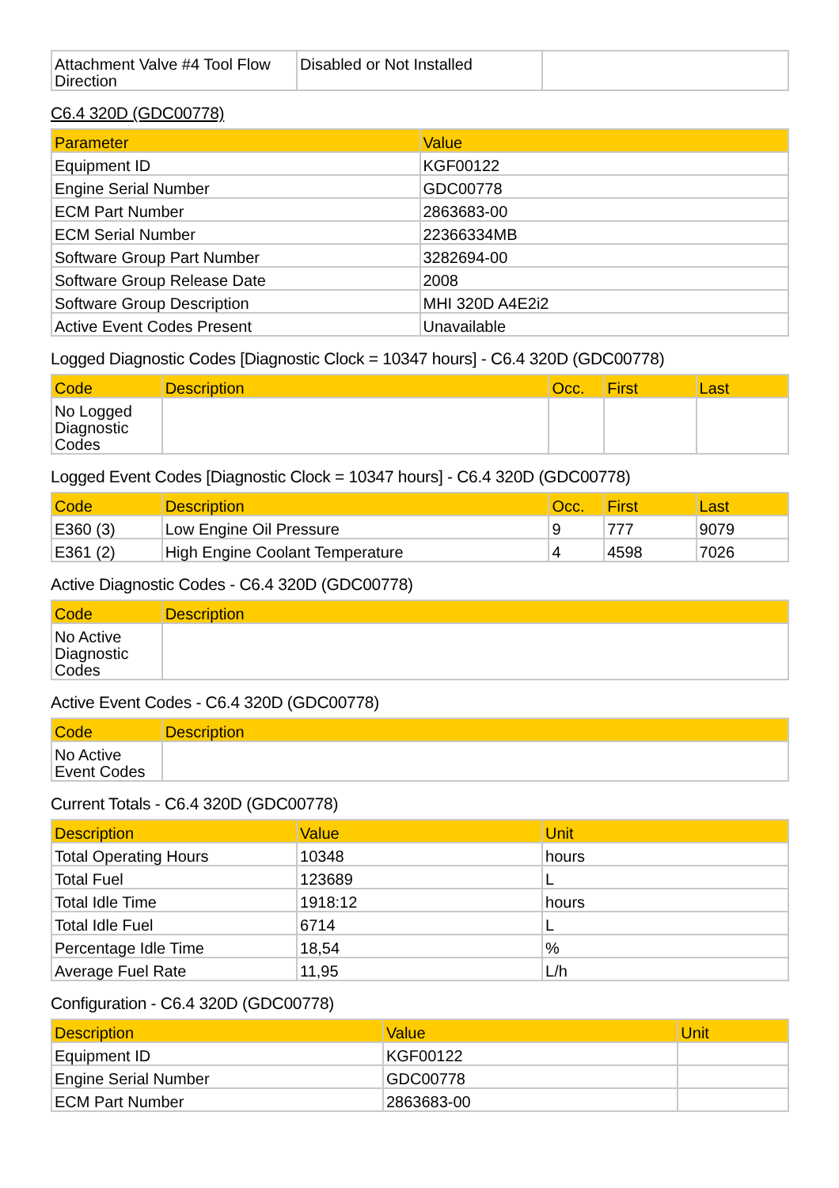| Attachment Valve #4 Tool Flow Direction | Disabled or Not Installed | |
C6.4 320D (GDC00778)
| Parameter | Value |
| --- | --- |
| Equipment ID | KGF00122 |
| Engine Serial Number | GDC00778 |
| ECM Part Number | 2863683-00 |
| ECM Serial Number | 22366334MB |
| Software Group Part Number | 3282694-00 |
| Software Group Release Date | 2008 |
| Software Group Description | MHI 320D A4E2i2 |
| Active Event Codes Present | Unavailable |
Logged Diagnostic Codes [Diagnostic Clock = 10347 hours] - C6.4 320D (GDC00778)
| Code | Description | Occ. | First | Last |
| --- | --- | --- | --- | --- |
| No Logged Diagnostic Codes | | | | |
Logged Event Codes [Diagnostic Clock = 10347 hours] - C6.4 320D (GDC00778)
| Code | Description | Occ. | First | Last |
| --- | --- | --- | --- | --- |
| E360 (3) | Low Engine Oil Pressure | 9 | 777 | 9079 |
| E361 (2) | High Engine Coolant Temperature | 4 | 4598 | 7026 |
Active Diagnostic Codes - C6.4 320D (GDC00778)
| Code | Description |
| --- | --- |
| No Active Diagnostic Codes | |
Active Event Codes - C6.4 320D (GDC00778)
| Code | Description |
| --- | --- |
| No Active Event Codes | |
Current Totals - C6.4 320D (GDC00778)
| Description | Value | Unit |
| --- | --- | --- |
| Total Operating Hours | 10348 | hours |
| Total Fuel | 123689 | L |
| Total Idle Time | 1918:12 | hours |
| Total Idle Fuel | 6714 | L |
| Percentage Idle Time | 18,54 | % |
| Average Fuel Rate | 11,95 | L/h |
Configuration - C6.4 320D (GDC00778)
| Description | Value | Unit |
| --- | --- | --- |
| Equipment ID | KGF00122 | |
| Engine Serial Number | GDC00778 | |
| ECM Part Number | 2863683-00 | |